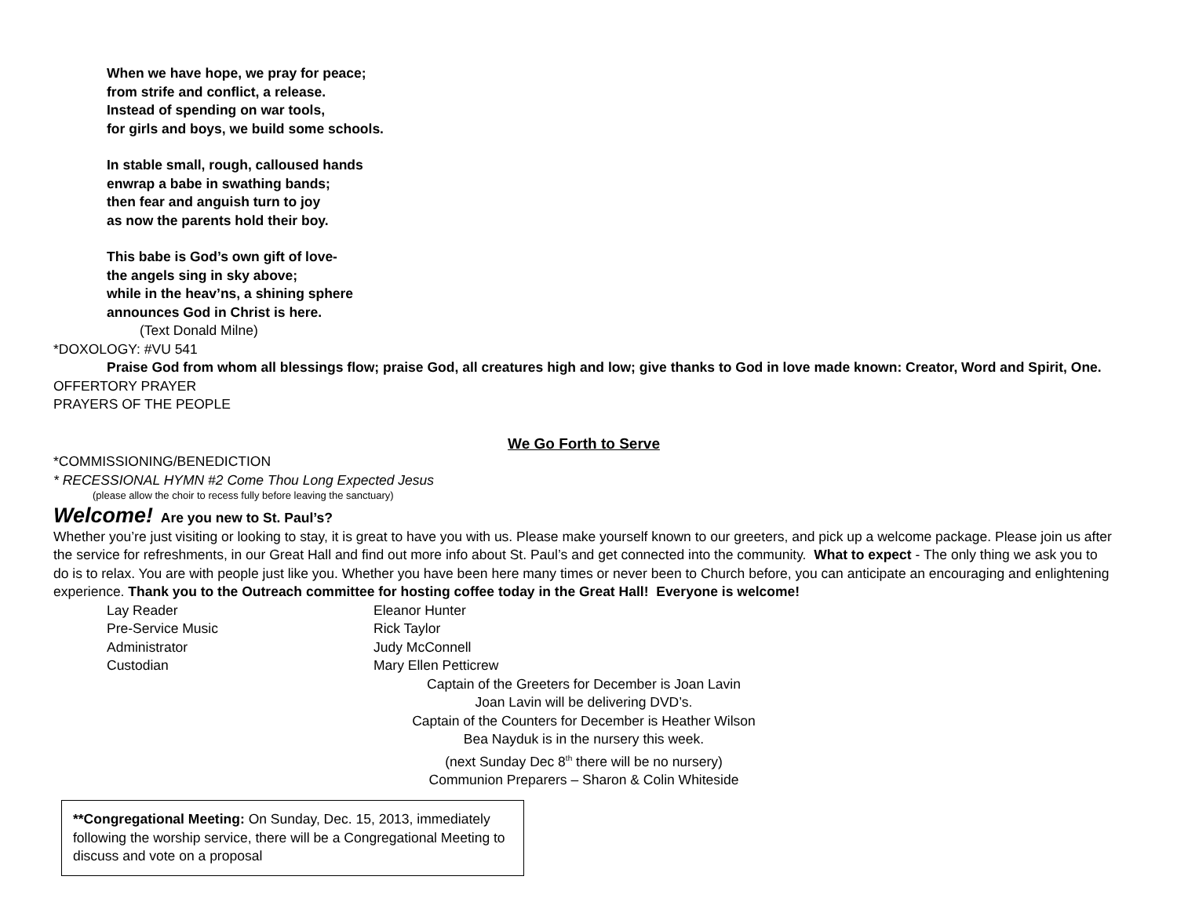When we have hope, we pray for peace;
from strife and conflict, a release.
Instead of spending on war tools,
for girls and boys, we build some schools.
In stable small, rough, calloused hands
enwrap a babe in swathing bands;
then fear and anguish turn to joy
as now the parents hold their boy.
This babe is God’s own gift of love-
the angels sing in sky above;
while in the heav’ns, a shining sphere
announces God in Christ is here.
(Text Donald Milne)
*DOXOLOGY: #VU 541
Praise God from whom all blessings flow; praise God, all creatures high and low; give thanks to God in love made known: Creator, Word and Spirit, One.
OFFERTORY PRAYER
PRAYERS OF THE PEOPLE
We Go Forth to Serve
*COMMISSIONING/BENEDICTION
* RECESSIONAL HYMN #2 Come Thou Long Expected Jesus
(please allow the choir to recess fully before leaving the sanctuary)
Welcome! Are you new to St. Paul’s?
Whether you’re just visiting or looking to stay, it is great to have you with us. Please make yourself known to our greeters, and pick up a welcome package. Please join us after the service for refreshments, in our Great Hall and find out more info about St. Paul’s and get connected into the community. What to expect - The only thing we ask you to do is to relax. You are with people just like you. Whether you have been here many times or never been to Church before, you can anticipate an encouraging and enlightening experience. Thank you to the Outreach committee for hosting coffee today in the Great Hall! Everyone is welcome!
| Lay Reader | Eleanor Hunter |
| Pre-Service Music | Rick Taylor |
| Administrator | Judy McConnell |
| Custodian | Mary Ellen Petticrew |
Captain of the Greeters for December is Joan Lavin
Joan Lavin will be delivering DVD’s.
Captain of the Counters for December is Heather Wilson
Bea Nayduk is in the nursery this week.
(next Sunday Dec 8<sup>th</sup> there will be no nursery)
Communion Preparers – Sharon & Colin Whiteside
**Congregational Meeting: On Sunday, Dec. 15, 2013, immediately following the worship service, there will be a Congregational Meeting to discuss and vote on a proposal